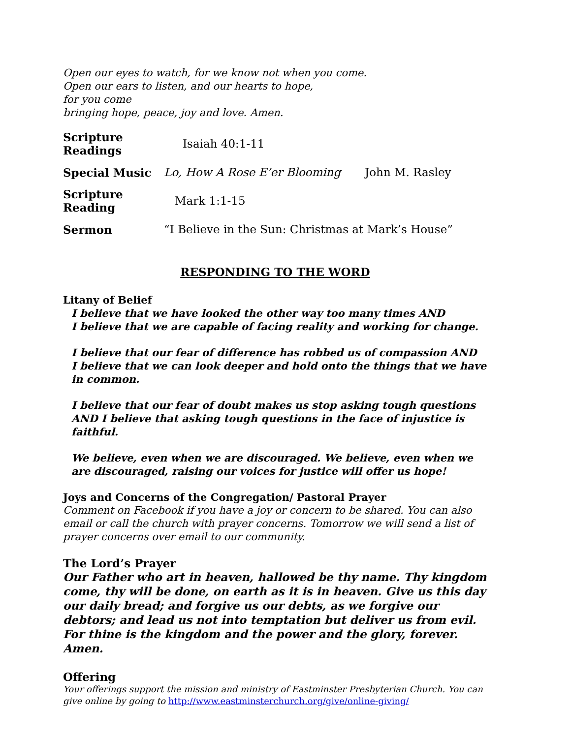Open our eyes to watch, for we know not when you come.
Open our ears to listen, and our hearts to hope,
for you come
bringing hope, peace, joy and love. Amen.
Scripture Readings Isaiah 40:1-11
Special Music Lo, How A Rose E’er Blooming John M. Rasley
Scripture Reading Mark 1:1-15
Sermon “I Believe in the Sun: Christmas at Mark’s House”
RESPONDING TO THE WORD
Litany of Belief
I believe that we have looked the other way too many times AND
I believe that we are capable of facing reality and working for change.
I believe that our fear of difference has robbed us of compassion AND
I believe that we can look deeper and hold onto the things that we have in common.
I believe that our fear of doubt makes us stop asking tough questions AND I believe that asking tough questions in the face of injustice is faithful.
We believe, even when we are discouraged. We believe, even when we are discouraged, raising our voices for justice will offer us hope!
Joys and Concerns of the Congregation/ Pastoral Prayer
Comment on Facebook if you have a joy or concern to be shared. You can also email or call the church with prayer concerns. Tomorrow we will send a list of prayer concerns over email to our community.
The Lord’s Prayer
Our Father who art in heaven, hallowed be thy name. Thy kingdom come, thy will be done, on earth as it is in heaven. Give us this day our daily bread; and forgive us our debts, as we forgive our debtors; and lead us not into temptation but deliver us from evil. For thine is the kingdom and the power and the glory, forever. Amen.
Offering
Your offerings support the mission and ministry of Eastminster Presbyterian Church. You can give online by going to http://www.eastminsterchurch.org/give/online-giving/